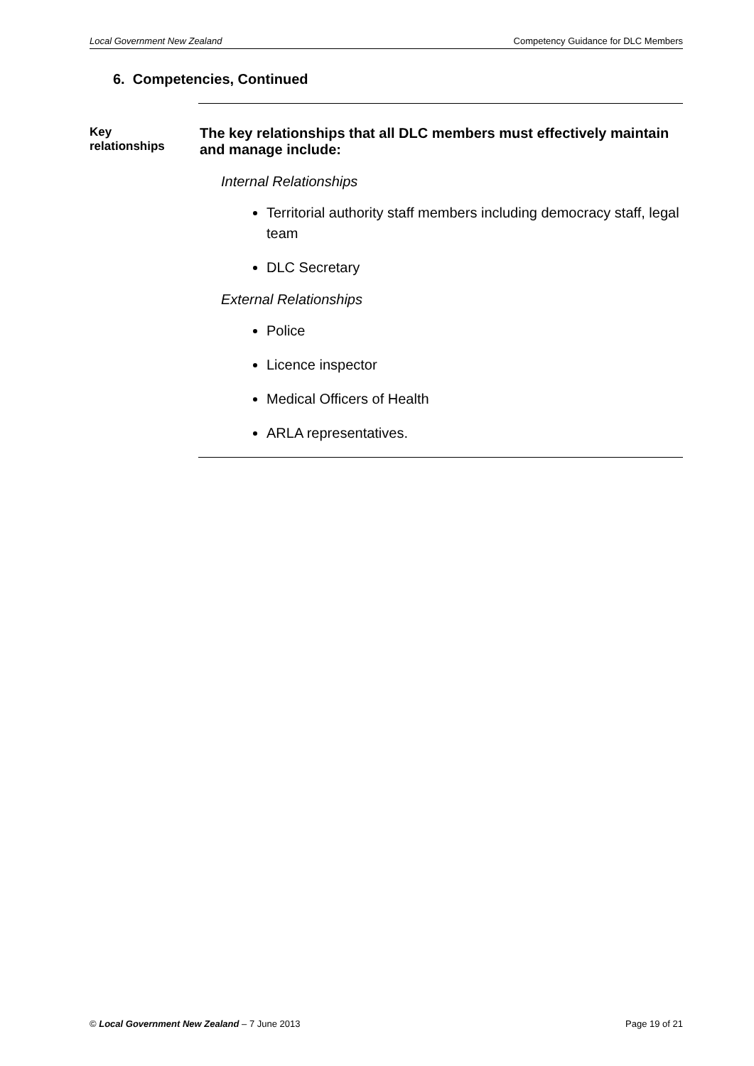Local Government New Zealand Competency Guidance for DLC Members
6. Competencies, Continued
Key
relationships
The key relationships that all DLC members must effectively maintain and manage include:
Internal Relationships
Territorial authority staff members including democracy staff, legal team
DLC Secretary
External Relationships
Police
Licence inspector
Medical Officers of Health
ARLA representatives.
© Local Government New Zealand – 7 June 2013 Page 19 of 21